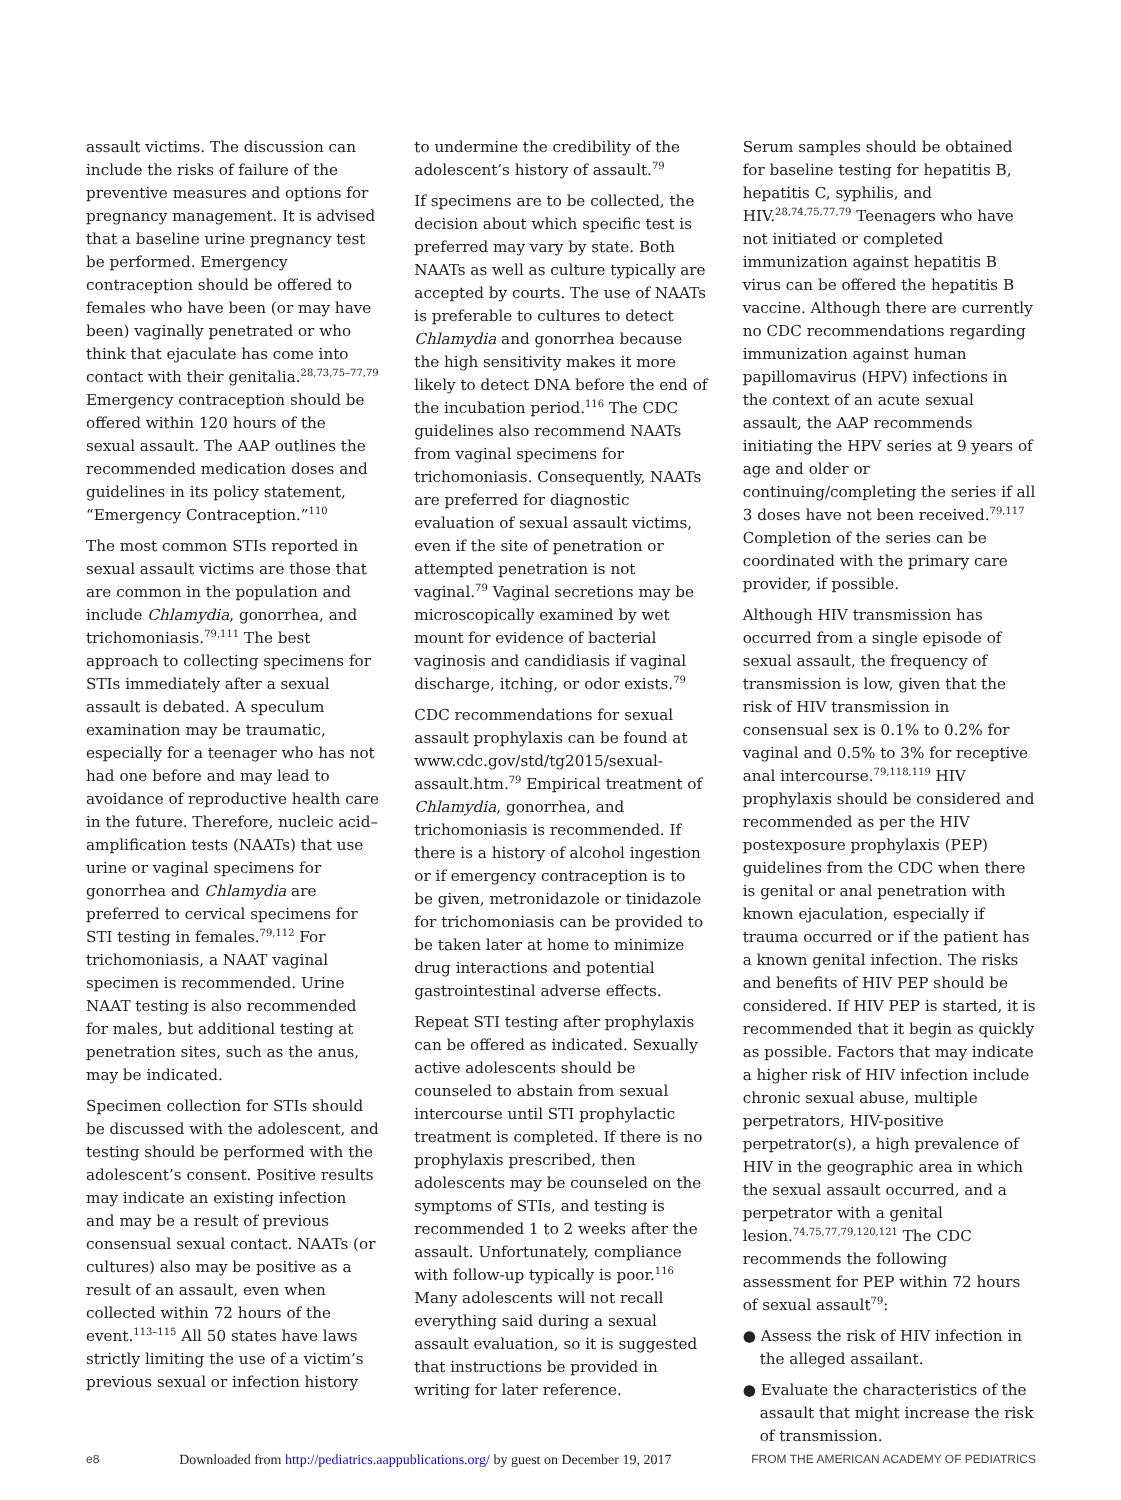assault victims. The discussion can include the risks of failure of the preventive measures and options for pregnancy management. It is advised that a baseline urine pregnancy test be performed. Emergency contraception should be offered to females who have been (or may have been) vaginally penetrated or who think that ejaculate has come into contact with their genitalia.<sup>28,73,75–77,79</sup> Emergency contraception should be offered within 120 hours of the sexual assault. The AAP outlines the recommended medication doses and guidelines in its policy statement, “Emergency Contraception.”<sup>110</sup>
The most common STIs reported in sexual assault victims are those that are common in the population and include Chlamydia, gonorrhea, and trichomoniasis.<sup>79,111</sup> The best approach to collecting specimens for STIs immediately after a sexual assault is debated. A speculum examination may be traumatic, especially for a teenager who has not had one before and may lead to avoidance of reproductive health care in the future. Therefore, nucleic acid–amplification tests (NAATs) that use urine or vaginal specimens for gonorrhea and Chlamydia are preferred to cervical specimens for STI testing in females.<sup>79,112</sup> For trichomoniasis, a NAAT vaginal specimen is recommended. Urine NAAT testing is also recommended for males, but additional testing at penetration sites, such as the anus, may be indicated.
Specimen collection for STIs should be discussed with the adolescent, and testing should be performed with the adolescent’s consent. Positive results may indicate an existing infection and may be a result of previous consensual sexual contact. NAATs (or cultures) also may be positive as a result of an assault, even when collected within 72 hours of the event.<sup>113–115</sup> All 50 states have laws strictly limiting the use of a victim’s previous sexual or infection history
to undermine the credibility of the adolescent’s history of assault.<sup>79</sup>
If specimens are to be collected, the decision about which specific test is preferred may vary by state. Both NAATs as well as culture typically are accepted by courts. The use of NAATs is preferable to cultures to detect Chlamydia and gonorrhea because the high sensitivity makes it more likely to detect DNA before the end of the incubation period.<sup>116</sup> The CDC guidelines also recommend NAATs from vaginal specimens for trichomoniasis. Consequently, NAATs are preferred for diagnostic evaluation of sexual assault victims, even if the site of penetration or attempted penetration is not vaginal.<sup>79</sup> Vaginal secretions may be microscopically examined by wet mount for evidence of bacterial vaginosis and candidiasis if vaginal discharge, itching, or odor exists.<sup>79</sup>
CDC recommendations for sexual assault prophylaxis can be found at www.cdc.gov/std/tg2015/sexual-assault.htm.<sup>79</sup> Empirical treatment of Chlamydia, gonorrhea, and trichomoniasis is recommended. If there is a history of alcohol ingestion or if emergency contraception is to be given, metronidazole or tinidazole for trichomoniasis can be provided to be taken later at home to minimize drug interactions and potential gastrointestinal adverse effects.
Repeat STI testing after prophylaxis can be offered as indicated. Sexually active adolescents should be counseled to abstain from sexual intercourse until STI prophylactic treatment is completed. If there is no prophylaxis prescribed, then adolescents may be counseled on the symptoms of STIs, and testing is recommended 1 to 2 weeks after the assault. Unfortunately, compliance with follow-up typically is poor.<sup>116</sup> Many adolescents will not recall everything said during a sexual assault evaluation, so it is suggested that instructions be provided in writing for later reference.
Serum samples should be obtained for baseline testing for hepatitis B, hepatitis C, syphilis, and HIV.<sup>28,74,75,77,79</sup> Teenagers who have not initiated or completed immunization against hepatitis B virus can be offered the hepatitis B vaccine. Although there are currently no CDC recommendations regarding immunization against human papillomavirus (HPV) infections in the context of an acute sexual assault, the AAP recommends initiating the HPV series at 9 years of age and older or continuing/completing the series if all 3 doses have not been received.<sup>79,117</sup> Completion of the series can be coordinated with the primary care provider, if possible.
Although HIV transmission has occurred from a single episode of sexual assault, the frequency of transmission is low, given that the risk of HIV transmission in consensual sex is 0.1% to 0.2% for vaginal and 0.5% to 3% for receptive anal intercourse.<sup>79,118,119</sup> HIV prophylaxis should be considered and recommended as per the HIV postexposure prophylaxis (PEP) guidelines from the CDC when there is genital or anal penetration with known ejaculation, especially if trauma occurred or if the patient has a known genital infection. The risks and benefits of HIV PEP should be considered. If HIV PEP is started, it is recommended that it begin as quickly as possible. Factors that may indicate a higher risk of HIV infection include chronic sexual abuse, multiple perpetrators, HIV-positive perpetrator(s), a high prevalence of HIV in the geographic area in which the sexual assault occurred, and a perpetrator with a genital lesion.<sup>74,75,77,79,120,121</sup> The CDC recommends the following assessment for PEP within 72 hours of sexual assault<sup>79</sup>:
● Assess the risk of HIV infection in the alleged assailant.
● Evaluate the characteristics of the assault that might increase the risk of transmission.
e8 Downloaded from http://pediatrics.aappublications.org/ by guest on December 19, 2017 FROM THE AMERICAN ACADEMY OF PEDIATRICS